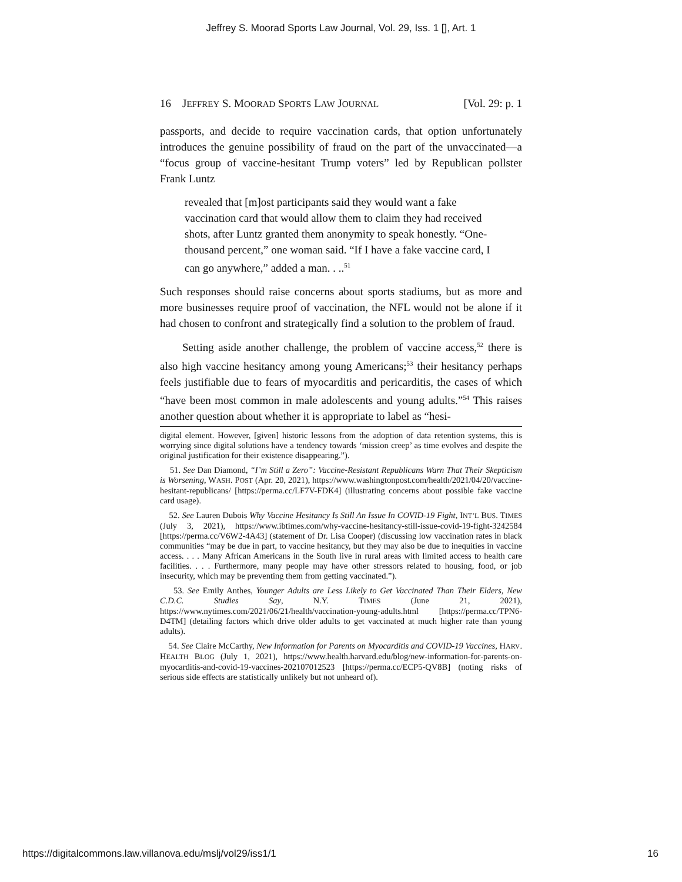Jeffrey S. Moorad Sports Law Journal, Vol. 29, Iss. 1 [], Art. 1
16 JEFFREY S. MOORAD SPORTS LAW JOURNAL [Vol. 29: p. 1
passports, and decide to require vaccination cards, that option unfortunately introduces the genuine possibility of fraud on the part of the unvaccinated—a “focus group of vaccine-hesitant Trump voters” led by Republican pollster Frank Luntz
revealed that [m]ost participants said they would want a fake vaccination card that would allow them to claim they had received shots, after Luntz granted them anonymity to speak honestly. “One-thousand percent,” one woman said. “If I have a fake vaccine card, I can go anywhere,” added a man. . ..<sup>51</sup>
Such responses should raise concerns about sports stadiums, but as more and more businesses require proof of vaccination, the NFL would not be alone if it had chosen to confront and strategically find a solution to the problem of fraud.
Setting aside another challenge, the problem of vaccine access,<sup>52</sup> there is also high vaccine hesitancy among young Americans;<sup>53</sup> their hesitancy perhaps feels justifiable due to fears of myocarditis and pericarditis, the cases of which “have been most common in male adolescents and young adults.”<sup>54</sup> This raises another question about whether it is appropriate to label as “hesi-
digital element. However, [given] historic lessons from the adoption of data retention systems, this is worrying since digital solutions have a tendency towards ‘mission creep’ as time evolves and despite the original justification for their existence disappearing.”).
51. See Dan Diamond, “I’m Still a Zero”: Vaccine-Resistant Republicans Warn That Their Skepticism is Worsening, WASH. POST (Apr. 20, 2021), https://www.washingtonpost.com/health/2021/04/20/vaccine-hesitant-republicans/ [https://perma.cc/LF7V-FDK4] (illustrating concerns about possible fake vaccine card usage).
52. See Lauren Dubois Why Vaccine Hesitancy Is Still An Issue In COVID-19 Fight, INT’L BUS. TIMES (July 3, 2021), https://www.ibtimes.com/why-vaccine-hesitancy-still-issue-covid-19-fight-3242584 [https://perma.cc/V6W2-4A43] (statement of Dr. Lisa Cooper) (discussing low vaccination rates in black communities “may be due in part, to vaccine hesitancy, but they may also be due to inequities in vaccine access. . . . Many African Americans in the South live in rural areas with limited access to health care facilities. . . . Furthermore, many people may have other stressors related to housing, food, or job insecurity, which may be preventing them from getting vaccinated.”).
53. See Emily Anthes, Younger Adults are Less Likely to Get Vaccinated Than Their Elders, New C.D.C. Studies Say, N.Y. TIMES (June 21, 2021), https://www.nytimes.com/2021/06/21/health/vaccination-young-adults.html [https://perma.cc/TPN6-D4TM] (detailing factors which drive older adults to get vaccinated at much higher rate than young adults).
54. See Claire McCarthy, New Information for Parents on Myocarditis and COVID-19 Vaccines, HARV. HEALTH BLOG (July 1, 2021), https://www.health.harvard.edu/blog/new-information-for-parents-on-myocarditis-and-covid-19-vaccines-202107012523 [https://perma.cc/ECP5-QV8B] (noting risks of serious side effects are statistically unlikely but not unheard of).
https://digitalcommons.law.villanova.edu/mslj/vol29/iss1/1 16